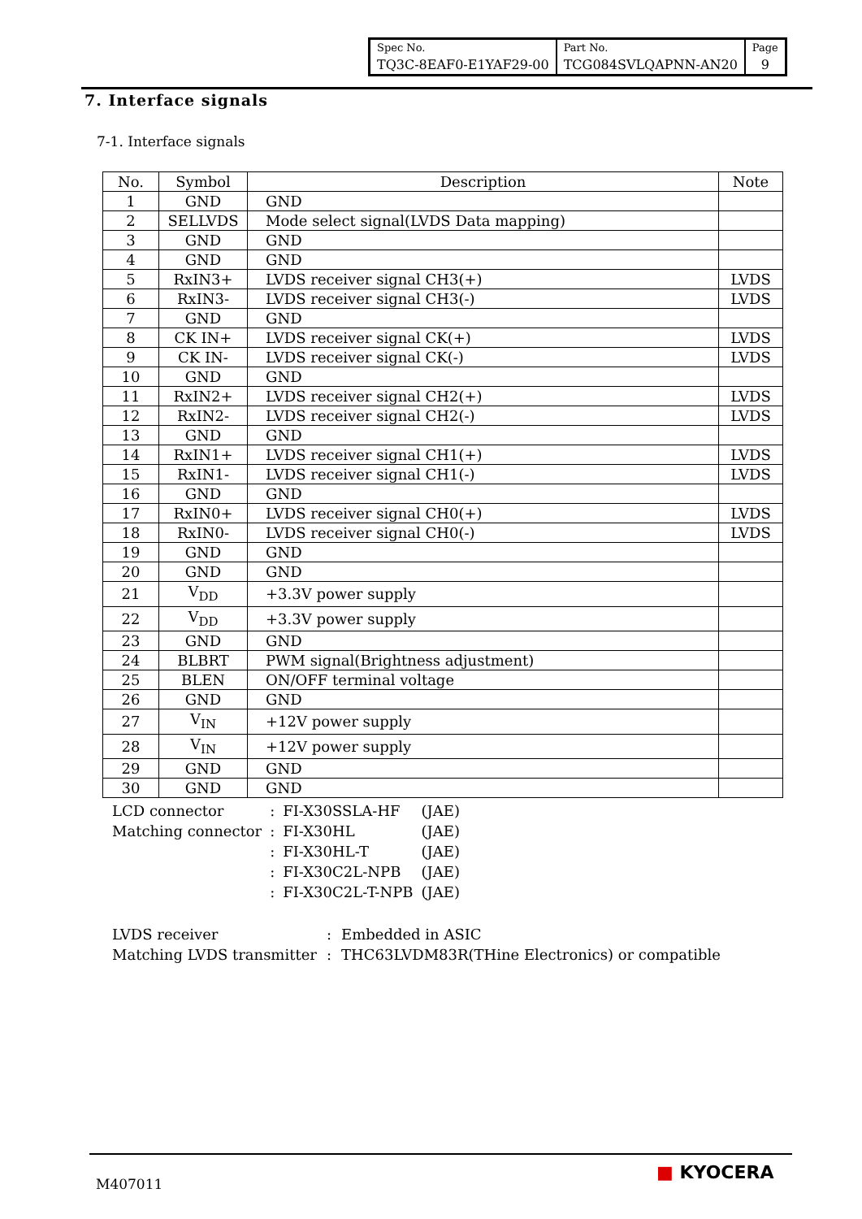| Spec No. | Part No. | Page |
| TQ3C-8EAF0-E1YAF29-00 | TCG084SVLQAPNN-AN20 | 9 |
7. Interface signals
7-1. Interface signals
| No. | Symbol | Description | Note |
| --- | --- | --- | --- |
| 1 | GND | GND | |
| 2 | SELLVDS | Mode select signal(LVDS Data mapping) | |
| 3 | GND | GND | |
| 4 | GND | GND | |
| 5 | RxIN3+ | LVDS receiver signal CH3(+) | LVDS |
| 6 | RxIN3- | LVDS receiver signal CH3(-) | LVDS |
| 7 | GND | GND | |
| 8 | CK IN+ | LVDS receiver signal CK(+) | LVDS |
| 9 | CK IN- | LVDS receiver signal CK(-) | LVDS |
| 10 | GND | GND | |
| 11 | RxIN2+ | LVDS receiver signal CH2(+) | LVDS |
| 12 | RxIN2- | LVDS receiver signal CH2(-) | LVDS |
| 13 | GND | GND | |
| 14 | RxIN1+ | LVDS receiver signal CH1(+) | LVDS |
| 15 | RxIN1- | LVDS receiver signal CH1(-) | LVDS |
| 16 | GND | GND | |
| 17 | RxIN0+ | LVDS receiver signal CH0(+) | LVDS |
| 18 | RxIN0- | LVDS receiver signal CH0(-) | LVDS |
| 19 | GND | GND | |
| 20 | GND | GND | |
| 21 | V<sub>DD</sub> | +3.3V power supply | |
| 22 | V<sub>DD</sub> | +3.3V power supply | |
| 23 | GND | GND | |
| 24 | BLBRT | PWM signal(Brightness adjustment) | |
| 25 | BLEN | ON/OFF terminal voltage | |
| 26 | GND | GND | |
| 27 | V<sub>IN</sub> | +12V power supply | |
| 28 | V<sub>IN</sub> | +12V power supply | |
| 29 | GND | GND | |
| 30 | GND | GND | |
| LCD connector | : | FI-X30SSLA-HF | (JAE) |
| Matching connector | : | FI-X30HL | (JAE) |
| | : | FI-X30HL-T | (JAE) |
| | : | FI-X30C2L-NPB | (JAE) |
| | : | FI-X30C2L-T-NPB | (JAE) |
| LVDS receiver | : | Embedded in ASIC |
| Matching LVDS transmitter | : | THC63LVDM83R(THine Electronics) or compatible |
M407011
■ KYOCERA